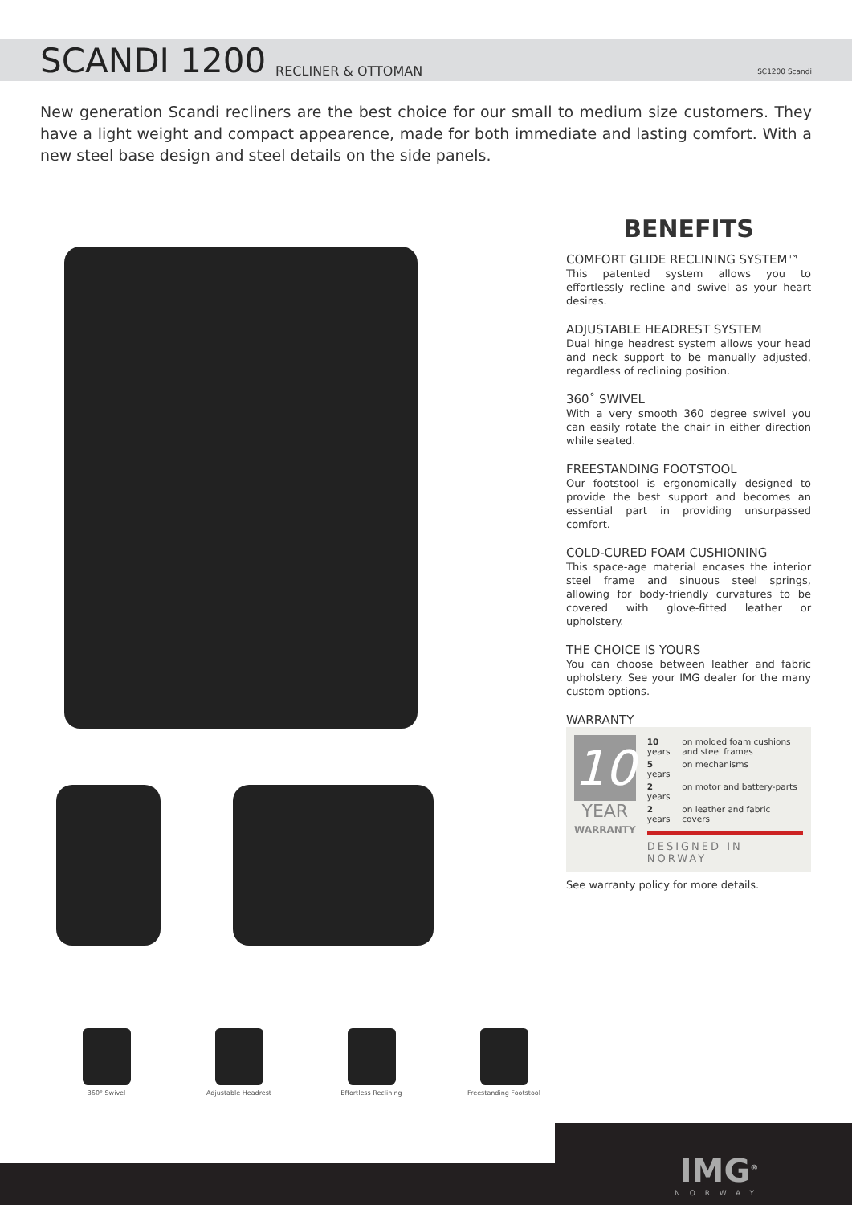SCANDI 1200
RECLINER & OTTOMAN SC1200 Scandi
New generation Scandi recliners are the best choice for our small to medium size customers. They have a light weight and compact appearence, made for both immediate and lasting comfort. With a new steel base design and steel details on the side panels.
BENEFITS
COMFORT GLIDE RECLINING SYSTEM™
This patented system allows you to effortlessly recline and swivel as your heart desires.
ADJUSTABLE HEADREST SYSTEM
Dual hinge headrest system allows your head and neck support to be manually adjusted, regardless of reclining position.
360˚ SWIVEL
With a very smooth 360 degree swivel you can easily rotate the chair in either direction while seated.
FREESTANDING FOOTSTOOL
Our footstool is ergonomically designed to provide the best support and becomes an essential part in providing unsurpassed comfort.
COLD-CURED FOAM CUSHIONING
This space-age material encases the interior steel frame and sinuous steel springs, allowing for body-friendly curvatures to be covered with glove-fitted leather or upholstery.
THE CHOICE IS YOURS
You can choose between leather and fabric upholstery. See your IMG dealer for the many custom options.
WARRANTY
10
YEAR
WARRANTY
| 10 years | on molded foam cushions and steel frames |
| 5 years | on mechanisms |
| 2 years | on motor and battery-parts |
| 2 years | on leather and fabric covers |
DESIGNED IN NORWAY
See warranty policy for more details.
360° Swivel Adjustable Headrest Effortless Reclining Freestanding Footstool
IMG<sup>®</sup>
NORWAY